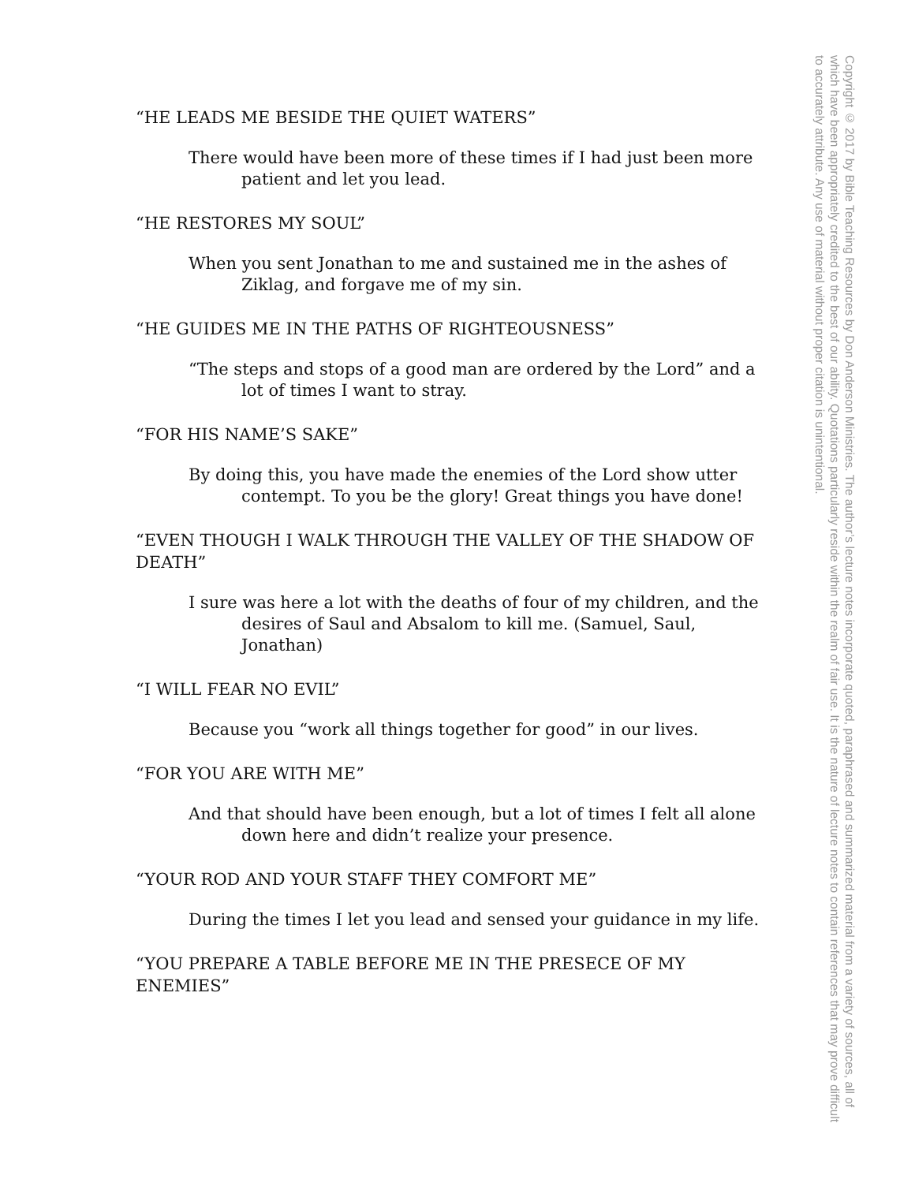“HE LEADS ME BESIDE THE QUIET WATERS”
There would have been more of these times if I had just been more patient and let you lead.
“HE RESTORES MY SOUL”
When you sent Jonathan to me and sustained me in the ashes of Ziklag, and forgave me of my sin.
“HE GUIDES ME IN THE PATHS OF RIGHTEOUSNESS”
“The steps and stops of a good man are ordered by the Lord” and a lot of times I want to stray.
“FOR HIS NAME’S SAKE”
By doing this, you have made the enemies of the Lord show utter contempt. To you be the glory! Great things you have done!
“EVEN THOUGH I WALK THROUGH THE VALLEY OF THE SHADOW OF DEATH”
I sure was here a lot with the deaths of four of my children, and the desires of Saul and Absalom to kill me. (Samuel, Saul, Jonathan)
“I WILL FEAR NO EVIL”
Because you “work all things together for good” in our lives.
“FOR YOU ARE WITH ME”
And that should have been enough, but a lot of times I felt all alone down here and didn’t realize your presence.
“YOUR ROD AND YOUR STAFF THEY COMFORT ME”
During the times I let you lead and sensed your guidance in my life.
“YOU PREPARE A TABLE BEFORE ME IN THE PRESECE OF MY ENEMIES”
Copyright © 2017 by Bible Teaching Resources by Don Anderson Ministries. The author’s lecture notes incorporate quoted, paraphrased and summarized material from a variety of sources, all of which have been appropriately credited to the best of our ability. Quotations particularly reside within the realm of fair use. It is the nature of lecture notes to contain references that may prove difficult to accurately attribute. Any use of material without proper citation is unintentional.